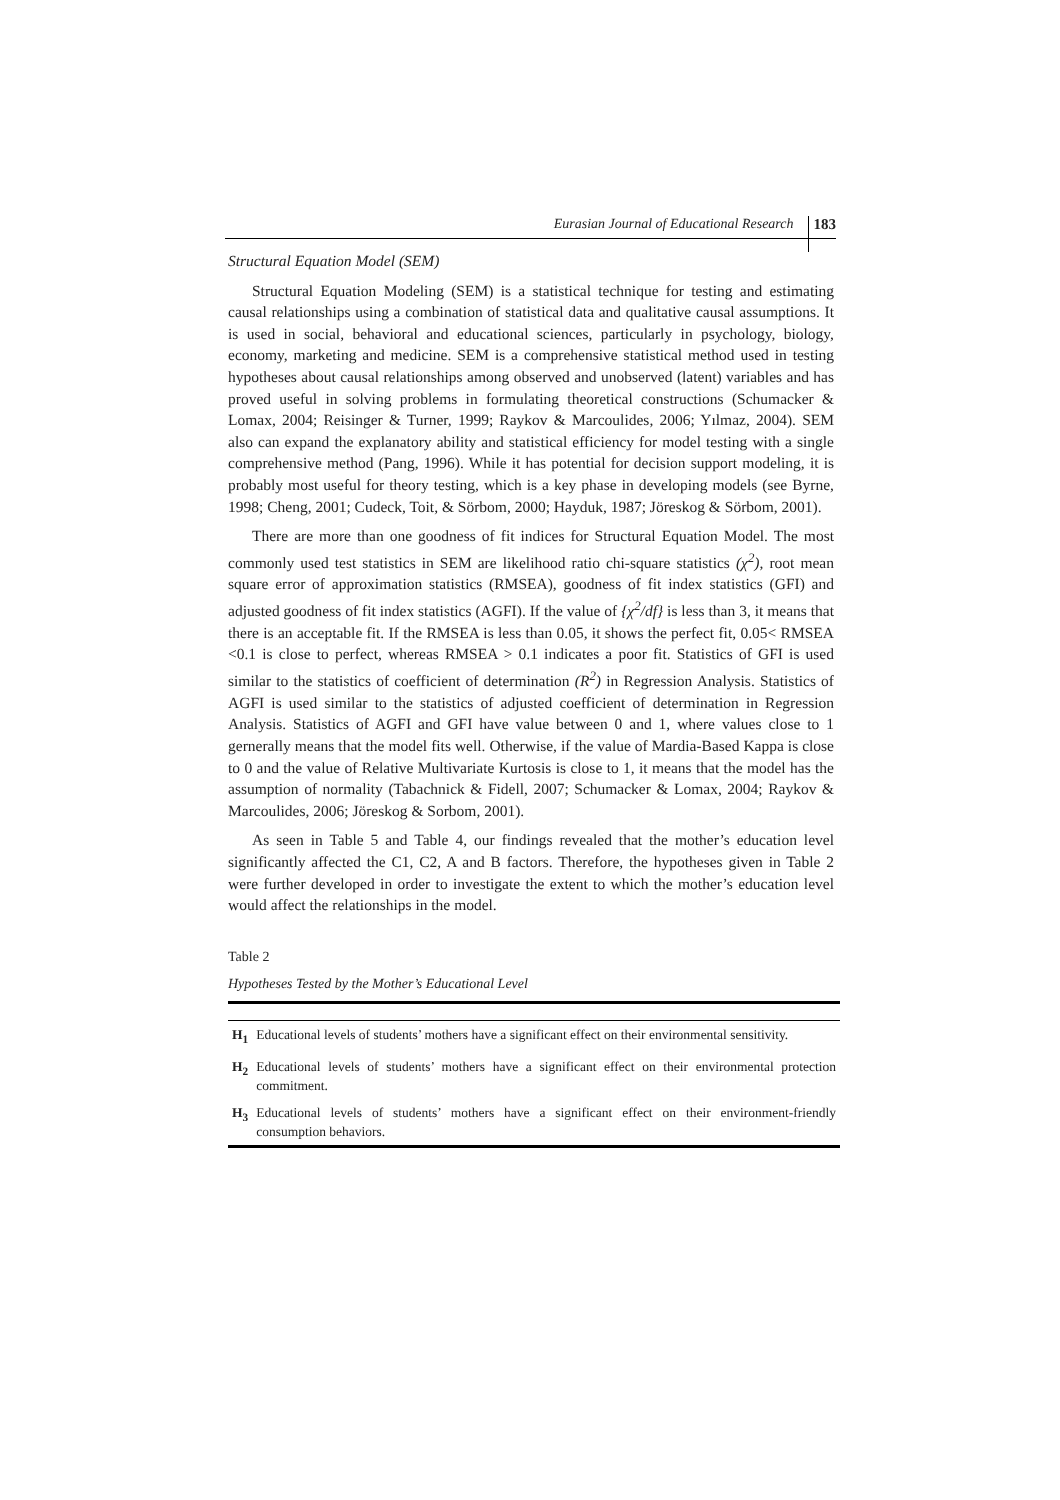Eurasian Journal of Educational Research 183
Structural Equation Model (SEM)
Structural Equation Modeling (SEM) is a statistical technique for testing and estimating causal relationships using a combination of statistical data and qualitative causal assumptions. It is used in social, behavioral and educational sciences, particularly in psychology, biology, economy, marketing and medicine. SEM is a comprehensive statistical method used in testing hypotheses about causal relationships among observed and unobserved (latent) variables and has proved useful in solving problems in formulating theoretical constructions (Schumacker & Lomax, 2004; Reisinger & Turner, 1999; Raykov & Marcoulides, 2006; Yılmaz, 2004). SEM also can expand the explanatory ability and statistical efficiency for model testing with a single comprehensive method (Pang, 1996). While it has potential for decision support modeling, it is probably most useful for theory testing, which is a key phase in developing models (see Byrne, 1998; Cheng, 2001; Cudeck, Toit, & Sörbom, 2000; Hayduk, 1987; Jöreskog & Sörbom, 2001).
There are more than one goodness of fit indices for Structural Equation Model. The most commonly used test statistics in SEM are likelihood ratio chi-square statistics (χ<sup>2</sup>), root mean square error of approximation statistics (RMSEA), goodness of fit index statistics (GFI) and adjusted goodness of fit index statistics (AGFI). If the value of {χ<sup>2</sup>/df} is less than 3, it means that there is an acceptable fit. If the RMSEA is less than 0.05, it shows the perfect fit, 0.05< RMSEA <0.1 is close to perfect, whereas RMSEA > 0.1 indicates a poor fit. Statistics of GFI is used similar to the statistics of coefficient of determination (R<sup>2</sup>) in Regression Analysis. Statistics of AGFI is used similar to the statistics of adjusted coefficient of determination in Regression Analysis. Statistics of AGFI and GFI have value between 0 and 1, where values close to 1 gernerally means that the model fits well. Otherwise, if the value of Mardia-Based Kappa is close to 0 and the value of Relative Multivariate Kurtosis is close to 1, it means that the model has the assumption of normality (Tabachnick & Fidell, 2007; Schumacker & Lomax, 2004; Raykov & Marcoulides, 2006; Jöreskog & Sorbom, 2001).
As seen in Table 5 and Table 4, our findings revealed that the mother’s education level significantly affected the C1, C2, A and B factors. Therefore, the hypotheses given in Table 2 were further developed in order to investigate the extent to which the mother’s education level would affect the relationships in the model.
Table 2
Hypotheses Tested by the Mother’s Educational Level
| H<sub>1</sub> | Educational levels of students’ mothers have a significant effect on their environmental sensitivity. |
| H<sub>2</sub> | Educational levels of students’ mothers have a significant effect on their environmental protection commitment. |
| H<sub>3</sub> | Educational levels of students’ mothers have a significant effect on their environment-friendly consumption behaviors. |